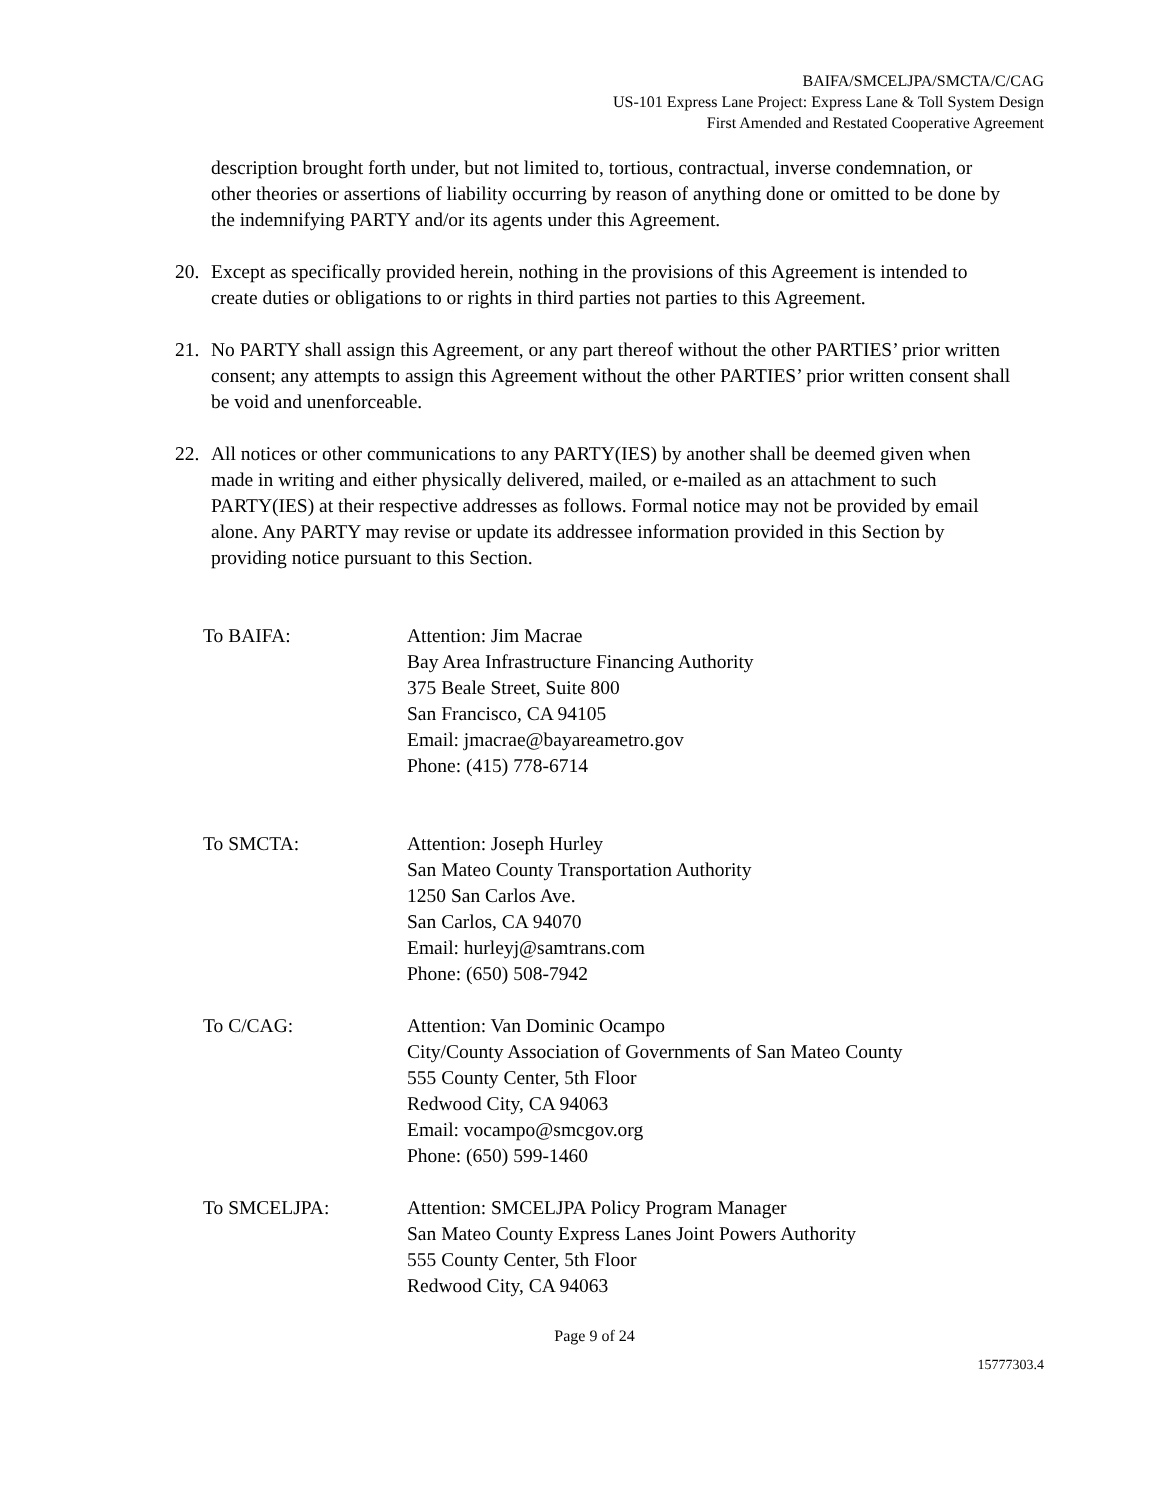BAIFA/SMCELJPA/SMCTA/C/CAG
US-101 Express Lane Project: Express Lane & Toll System Design
First Amended and Restated Cooperative Agreement
description brought forth under, but not limited to, tortious, contractual, inverse condemnation, or other theories or assertions of liability occurring by reason of anything done or omitted to be done by the indemnifying PARTY and/or its agents under this Agreement.
20. Except as specifically provided herein, nothing in the provisions of this Agreement is intended to create duties or obligations to or rights in third parties not parties to this Agreement.
21. No PARTY shall assign this Agreement, or any part thereof without the other PARTIES’ prior written consent; any attempts to assign this Agreement without the other PARTIES’ prior written consent shall be void and unenforceable.
22. All notices or other communications to any PARTY(IES) by another shall be deemed given when made in writing and either physically delivered, mailed, or e-mailed as an attachment to such PARTY(IES) at their respective addresses as follows. Formal notice may not be provided by email alone. Any PARTY may revise or update its addressee information provided in this Section by providing notice pursuant to this Section.
To BAIFA: Attention: Jim Macrae
Bay Area Infrastructure Financing Authority
375 Beale Street, Suite 800
San Francisco, CA 94105
Email: jmacrae@bayareametro.gov
Phone: (415) 778-6714
To SMCTA: Attention: Joseph Hurley
San Mateo County Transportation Authority
1250 San Carlos Ave.
San Carlos, CA 94070
Email: hurleyj@samtrans.com
Phone: (650) 508-7942
To C/CAG: Attention: Van Dominic Ocampo
City/County Association of Governments of San Mateo County
555 County Center, 5th Floor
Redwood City, CA 94063
Email: vocampo@smcgov.org
Phone: (650) 599-1460
To SMCELJPA: Attention: SMCELJPA Policy Program Manager
San Mateo County Express Lanes Joint Powers Authority
555 County Center, 5th Floor
Redwood City, CA 94063
Page 9 of 24
15777303.4